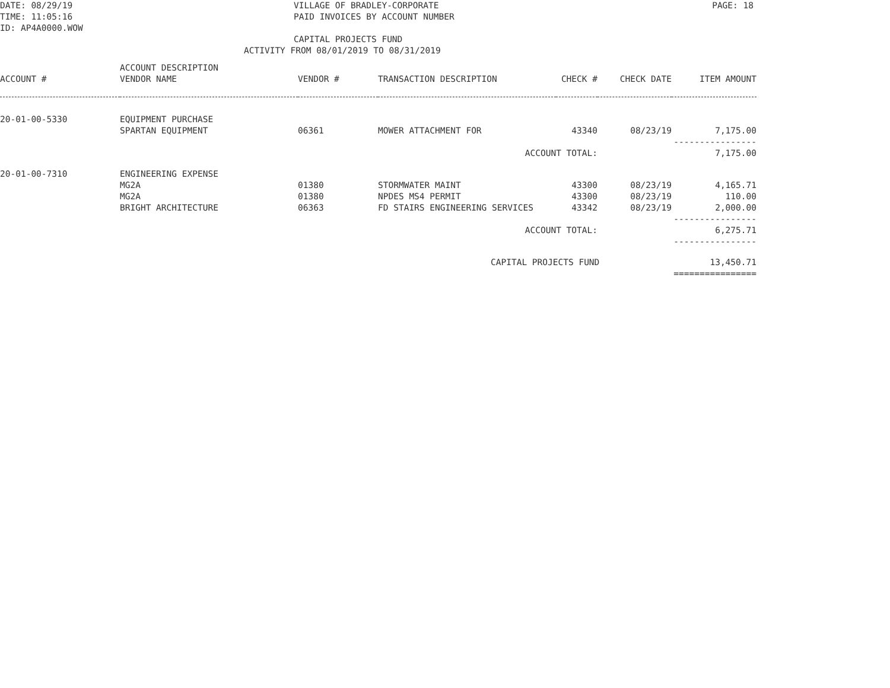DATE: 08/29/19
TIME: 11:05:16
ID: AP4A0000.WOW
VILLAGE OF BRADLEY-CORPORATE
PAID INVOICES BY ACCOUNT NUMBER
CAPITAL PROJECTS FUND
ACTIVITY FROM 08/01/2019 TO 08/31/2019
PAGE: 18
| ACCOUNT # | ACCOUNT DESCRIPTION VENDOR NAME | VENDOR # | TRANSACTION DESCRIPTION | CHECK # | CHECK DATE | ITEM AMOUNT |
| --- | --- | --- | --- | --- | --- | --- |
| 20-01-00-5330 | EQUIPMENT PURCHASE | | | | | |
| | SPARTAN EQUIPMENT | 06361 | MOWER ATTACHMENT FOR | 43340 | 08/23/19 | 7,175.00 |
| | | | | | | ---------------- |
| | | | ACCOUNT TOTAL: | | | 7,175.00 |
| 20-01-00-7310 | ENGINEERING EXPENSE | | | | | |
| | MG2A | 01380 | STORMWATER MAINT | 43300 | 08/23/19 | 4,165.71 |
| | MG2A | 01380 | NPDES MS4 PERMIT | 43300 | 08/23/19 | 110.00 |
| | BRIGHT ARCHITECTURE | 06363 | FD STAIRS ENGINEERING SERVICES | 43342 | 08/23/19 | 2,000.00 |
| | | | | | | ---------------- |
| | | | ACCOUNT TOTAL: | | | 6,275.71 |
| | | | | | | ---------------- |
| | | | CAPITAL PROJECTS FUND | | | 13,450.71 |
| | | | | | | ================ |